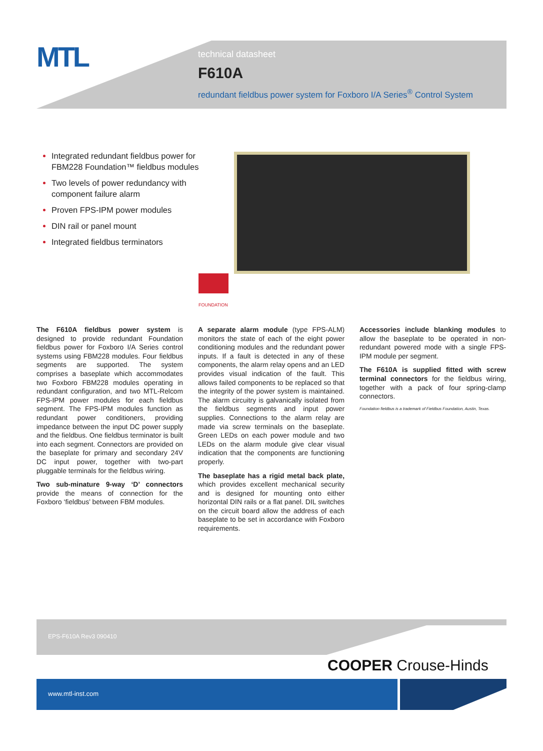MTL
technical datasheet
F610A
redundant fieldbus power system for Foxboro I/A Series<sup>®</sup> Control System
Integrated redundant fieldbus power for FBM228 Foundation™ fieldbus modules
Two levels of power redundancy with component failure alarm
Proven FPS-IPM power modules
DIN rail or panel mount
Integrated fieldbus terminators
FOUNDATION
The F610A fieldbus power system is designed to provide redundant Foundation fieldbus power for Foxboro I/A Series control systems using FBM228 modules. Four fieldbus segments are supported. The system comprises a baseplate which accommodates two Foxboro FBM228 modules operating in redundant configuration, and two MTL-Relcom FPS-IPM power modules for each fieldbus segment. The FPS-IPM modules function as redundant power conditioners, providing impedance between the input DC power supply and the fieldbus. One fieldbus terminator is built into each segment. Connectors are provided on the baseplate for primary and secondary 24V DC input power, together with two-part pluggable terminals for the fieldbus wiring.
Two sub-minature 9-way ‘D’ connectors provide the means of connection for the Foxboro ‘fieldbus’ between FBM modules.
A separate alarm module (type FPS-ALM) monitors the state of each of the eight power conditioning modules and the redundant power inputs. If a fault is detected in any of these components, the alarm relay opens and an LED provides visual indication of the fault. This allows failed components to be replaced so that the integrity of the power system is maintained. The alarm circuitry is galvanically isolated from the fieldbus segments and input power supplies. Connections to the alarm relay are made via screw terminals on the baseplate. Green LEDs on each power module and two LEDs on the alarm module give clear visual indication that the components are functioning properly.
The baseplate has a rigid metal back plate, which provides excellent mechanical security and is designed for mounting onto either horizontal DIN rails or a flat panel. DIL switches on the circuit board allow the address of each baseplate to be set in accordance with Foxboro requirements.
Accessories include blanking modules to allow the baseplate to be operated in non-redundant powered mode with a single FPS-IPM module per segment.
The F610A is supplied fitted with screw terminal connectors for the fieldbus wiring, together with a pack of four spring-clamp connectors.
Foundation fieldbus is a trademark of Fieldbus Foundation, Austin, Texas.
EPS-F610A Rev3 090410
COOPER Crouse-Hinds
www.mtl-inst.com